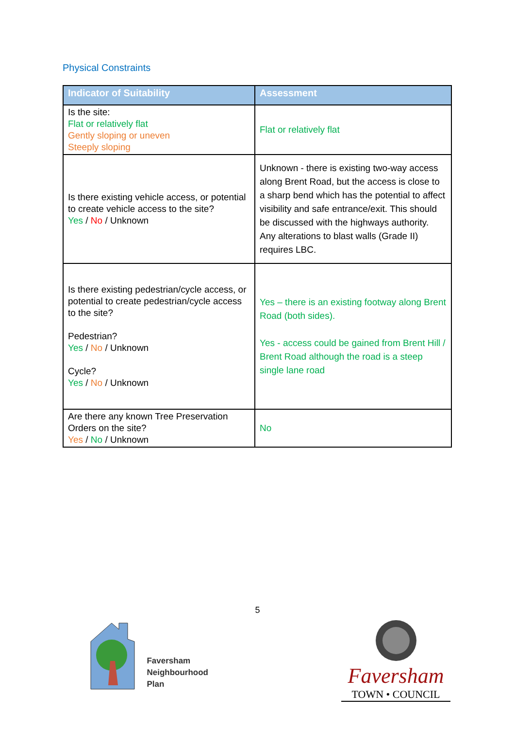Physical Constraints
| Indicator of Suitability | Assessment |
| --- | --- |
| Is the site: Flat or relatively flat Gently sloping or uneven Steeply sloping | Flat or relatively flat |
| Is there existing vehicle access, or potential to create vehicle access to the site? Yes / No / Unknown | Unknown - there is existing two-way access along Brent Road, but the access is close to a sharp bend which has the potential to affect visibility and safe entrance/exit. This should be discussed with the highways authority. Any alterations to blast walls (Grade II) requires LBC. |
| Is there existing pedestrian/cycle access, or potential to create pedestrian/cycle access to the site? Pedestrian? Yes / No / Unknown Cycle? Yes / No / Unknown | Yes – there is an existing footway along Brent Road (both sides). Yes - access could be gained from Brent Hill / Brent Road although the road is a steep single lane road |
| Are there any known Tree Preservation Orders on the site? Yes / No / Unknown | No |
5
Faversham
Neighbourhood
Plan
Faversham
TOWN • COUNCIL